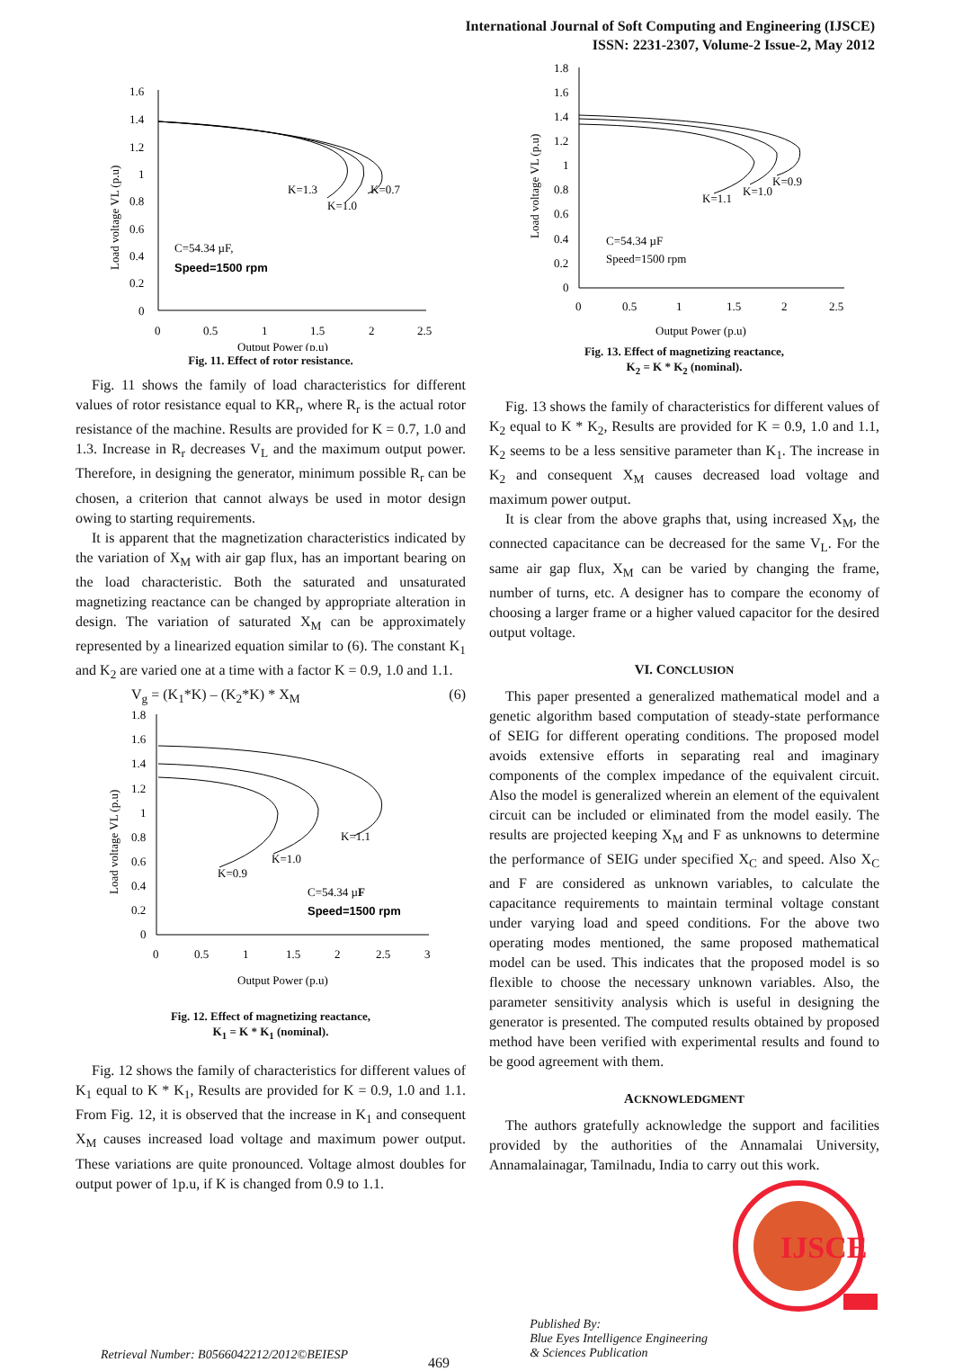International Journal of Soft Computing and Engineering (IJSCE)
ISSN: 2231-2307, Volume-2 Issue-2, May 2012
1.6
1.4
1.2
1
0.8
0.6
0.4
0.2
0
0
0.5
1
1.5
2
2.5
Output Power (p.u)
Load voltage VL (p.u)
K=1.3
K=1.0
K=0.7
C=54.34 µF,
Speed=1500 rpm
Fig. 11. Effect of rotor resistance.
Fig. 11 shows the family of load characteristics for different values of rotor resistance equal to KR<sub>r</sub>, where R<sub>r</sub> is the actual rotor resistance of the machine. Results are provided for K = 0.7, 1.0 and 1.3. Increase in R<sub>r</sub> decreases V<sub>L</sub> and the maximum output power. Therefore, in designing the generator, minimum possible R<sub>r</sub> can be chosen, a criterion that cannot always be used in motor design owing to starting requirements.
It is apparent that the magnetization characteristics indicated by the variation of X<sub>M</sub> with air gap flux, has an important bearing on the load characteristic. Both the saturated and unsaturated magnetizing reactance can be changed by appropriate alteration in design. The variation of saturated X<sub>M</sub> can be approximately represented by a linearized equation similar to (6). The constant K<sub>1</sub> and K<sub>2</sub> are varied one at a time with a factor K = 0.9, 1.0 and 1.1.
V<sub>g</sub> = (K<sub>1</sub>*K) – (K<sub>2</sub>*K) * X<sub>M</sub> (6)
1.8
1.6
1.4
1.2
1
0.8
0.6
0.4
0.2
0
0
0.5
1
1.5
2
2.5
3
Output Power (p.u)
Load voltage VL (p.u)
K=1.1
K=1.0
K=0.9
C=54.34 µF
Speed=1500 rpm
Fig. 12. Effect of magnetizing reactance,
K<sub>1</sub> = K * K<sub>1</sub> (nominal).
Fig. 12 shows the family of characteristics for different values of K<sub>1</sub> equal to K * K<sub>1</sub>, Results are provided for K = 0.9, 1.0 and 1.1. From Fig. 12, it is observed that the increase in K<sub>1</sub> and consequent X<sub>M</sub> causes increased load voltage and maximum power output. These variations are quite pronounced. Voltage almost doubles for output power of 1p.u, if K is changed from 0.9 to 1.1.
1.8
1.6
1.4
1.2
1
0.8
0.6
0.4
0.2
0
0
0.5
1
1.5
2
2.5
Output Power (p.u)
Load voltage VL (p.u)
K=0.9
K=1.0
K=1.1
C=54.34 µF
Speed=1500 rpm
Fig. 13. Effect of magnetizing reactance,
K<sub>2</sub> = K * K<sub>2</sub> (nominal).
Fig. 13 shows the family of characteristics for different values of K<sub>2</sub> equal to K * K<sub>2</sub>, Results are provided for K = 0.9, 1.0 and 1.1, K<sub>2</sub> seems to be a less sensitive parameter than K<sub>1</sub>. The increase in K<sub>2</sub> and consequent X<sub>M</sub> causes decreased load voltage and maximum power output.
It is clear from the above graphs that, using increased X<sub>M</sub>, the connected capacitance can be decreased for the same V<sub>L</sub>. For the same air gap flux, X<sub>M</sub> can be varied by changing the frame, number of turns, etc. A designer has to compare the economy of choosing a larger frame or a higher valued capacitor for the desired output voltage.
VI. CONCLUSION
This paper presented a generalized mathematical model and a genetic algorithm based computation of steady-state performance of SEIG for different operating conditions. The proposed model avoids extensive efforts in separating real and imaginary components of the complex impedance of the equivalent circuit. Also the model is generalized wherein an element of the equivalent circuit can be included or eliminated from the model easily. The results are projected keeping X<sub>M</sub> and F as unknowns to determine the performance of SEIG under specified X<sub>C</sub> and speed. Also X<sub>C</sub> and F are considered as unknown variables, to calculate the capacitance requirements to maintain terminal voltage constant under varying load and speed conditions. For the above two operating modes mentioned, the same proposed mathematical model can be used. This indicates that the proposed model is so flexible to choose the necessary unknown variables. Also, the parameter sensitivity analysis which is useful in designing the generator is presented. The computed results obtained by proposed method have been verified with experimental results and found to be good agreement with them.
ACKNOWLEDGMENT
The authors gratefully acknowledge the support and facilities provided by the authorities of the Annamalai University, Annamalainagar, Tamilnadu, India to carry out this work.
IJSCE
Retrieval Number: B0566042212/2012©BEIESP 469 Published By:
Blue Eyes Intelligence Engineering
& Sciences Publication